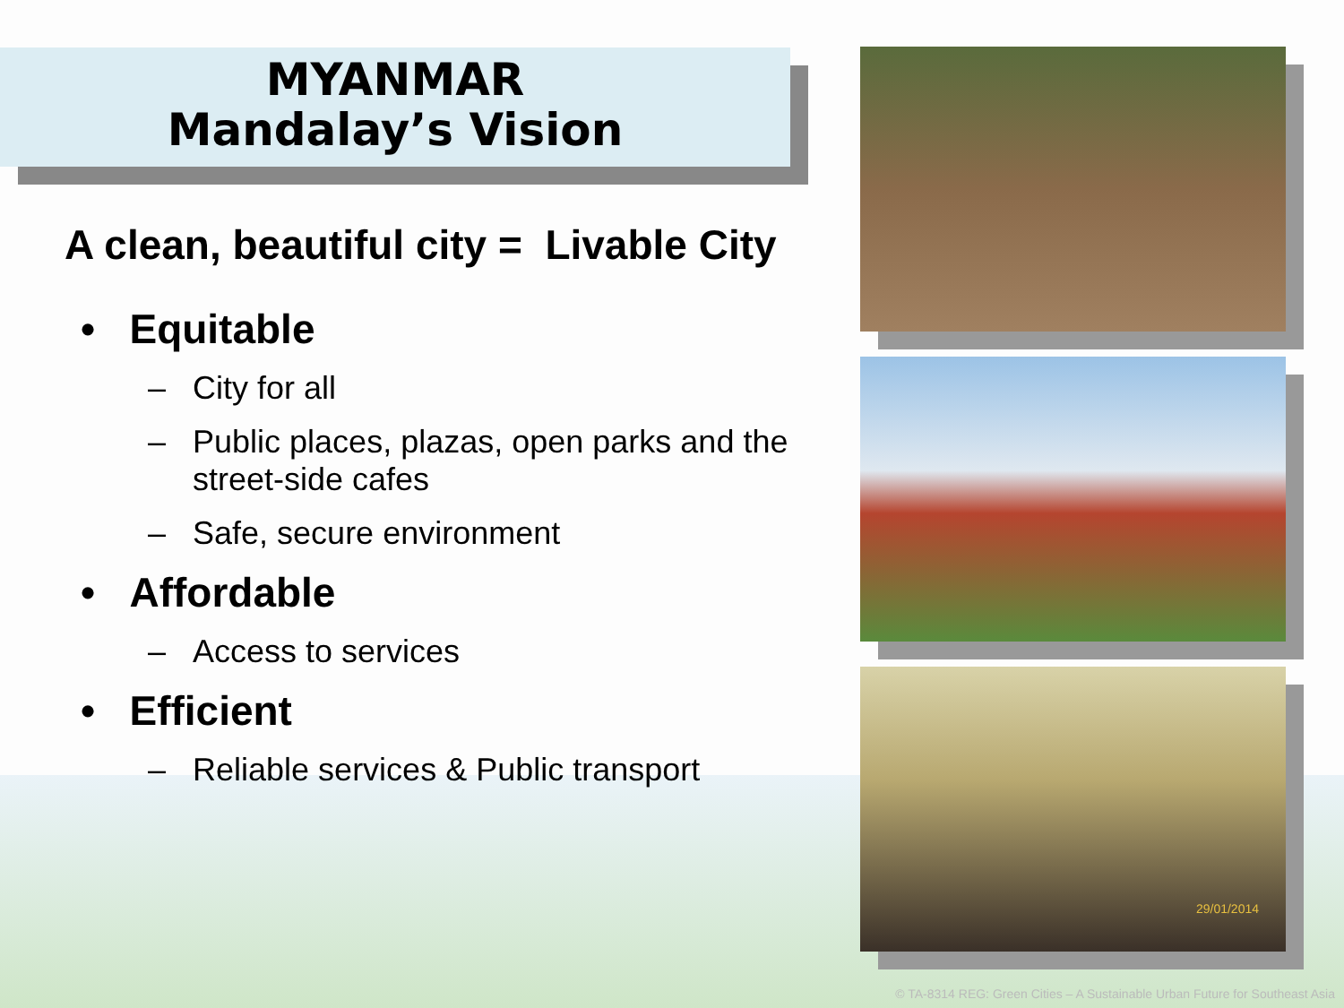MYANMAR
Mandalay’s Vision
A clean, beautiful city = Livable City
• Equitable
– City for all
– Public places, plazas, open parks and the street-side cafes
– Safe, secure environment
• Affordable
– Access to services
• Efficient
– Reliable services & Public transport
29/01/2014
© TA-8314 REG: Green Cities – A Sustainable Urban Future for Southeast Asia